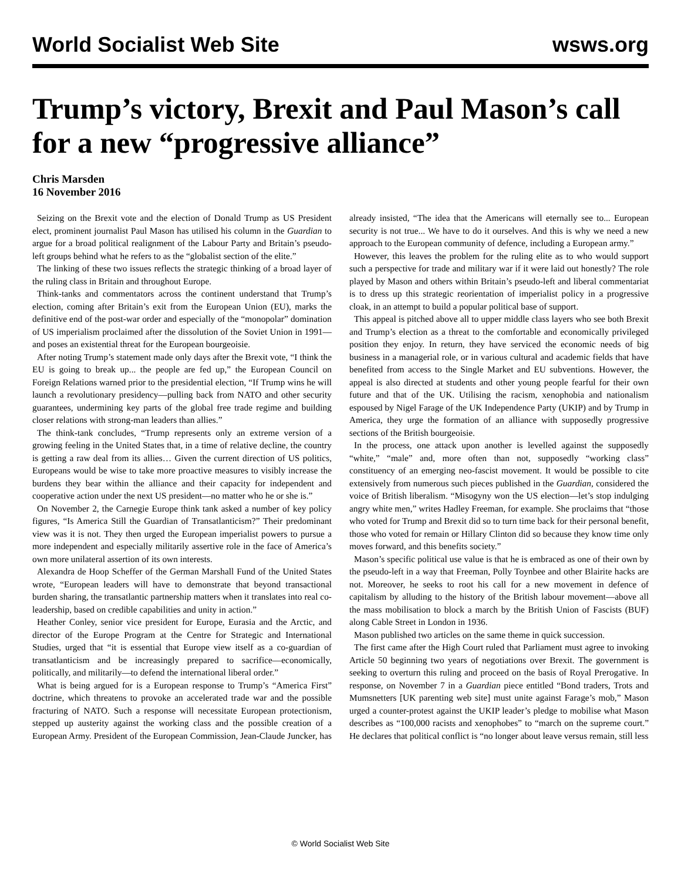World Socialist Web Site wsws.org
Trump’s victory, Brexit and Paul Mason’s call for a new “progressive alliance”
Chris Marsden
16 November 2016
Seizing on the Brexit vote and the election of Donald Trump as US President elect, prominent journalist Paul Mason has utilised his column in the Guardian to argue for a broad political realignment of the Labour Party and Britain’s pseudo-left groups behind what he refers to as the “globalist section of the elite.”
The linking of these two issues reflects the strategic thinking of a broad layer of the ruling class in Britain and throughout Europe.
Think-tanks and commentators across the continent understand that Trump’s election, coming after Britain’s exit from the European Union (EU), marks the definitive end of the post-war order and especially of the “monopolar” domination of US imperialism proclaimed after the dissolution of the Soviet Union in 1991—and poses an existential threat for the European bourgeoisie.
After noting Trump’s statement made only days after the Brexit vote, “I think the EU is going to break up... the people are fed up,” the European Council on Foreign Relations warned prior to the presidential election, “If Trump wins he will launch a revolutionary presidency—pulling back from NATO and other security guarantees, undermining key parts of the global free trade regime and building closer relations with strong-man leaders than allies.”
The think-tank concludes, “Trump represents only an extreme version of a growing feeling in the United States that, in a time of relative decline, the country is getting a raw deal from its allies… Given the current direction of US politics, Europeans would be wise to take more proactive measures to visibly increase the burdens they bear within the alliance and their capacity for independent and cooperative action under the next US president—no matter who he or she is.”
On November 2, the Carnegie Europe think tank asked a number of key policy figures, “Is America Still the Guardian of Transatlanticism?” Their predominant view was it is not. They then urged the European imperialist powers to pursue a more independent and especially militarily assertive role in the face of America’s own more unilateral assertion of its own interests.
Alexandra de Hoop Scheffer of the German Marshall Fund of the United States wrote, “European leaders will have to demonstrate that beyond transactional burden sharing, the transatlantic partnership matters when it translates into real co-leadership, based on credible capabilities and unity in action.”
Heather Conley, senior vice president for Europe, Eurasia and the Arctic, and director of the Europe Program at the Centre for Strategic and International Studies, urged that “it is essential that Europe view itself as a co-guardian of transatlanticism and be increasingly prepared to sacrifice—economically, politically, and militarily—to defend the international liberal order.”
What is being argued for is a European response to Trump’s “America First” doctrine, which threatens to provoke an accelerated trade war and the possible fracturing of NATO. Such a response will necessitate European protectionism, stepped up austerity against the working class and the possible creation of a European Army. President of the European Commission, Jean-Claude Juncker, has already insisted, “The idea that the Americans will eternally see to... European security is not true... We have to do it ourselves. And this is why we need a new approach to the European community of defence, including a European army.”
However, this leaves the problem for the ruling elite as to who would support such a perspective for trade and military war if it were laid out honestly? The role played by Mason and others within Britain’s pseudo-left and liberal commentariat is to dress up this strategic reorientation of imperialist policy in a progressive cloak, in an attempt to build a popular political base of support.
This appeal is pitched above all to upper middle class layers who see both Brexit and Trump’s election as a threat to the comfortable and economically privileged position they enjoy. In return, they have serviced the economic needs of big business in a managerial role, or in various cultural and academic fields that have benefited from access to the Single Market and EU subventions. However, the appeal is also directed at students and other young people fearful for their own future and that of the UK. Utilising the racism, xenophobia and nationalism espoused by Nigel Farage of the UK Independence Party (UKIP) and by Trump in America, they urge the formation of an alliance with supposedly progressive sections of the British bourgeoisie.
In the process, one attack upon another is levelled against the supposedly “white,” “male” and, more often than not, supposedly “working class” constituency of an emerging neo-fascist movement. It would be possible to cite extensively from numerous such pieces published in the Guardian, considered the voice of British liberalism. “Misogyny won the US election—let’s stop indulging angry white men,” writes Hadley Freeman, for example. She proclaims that “those who voted for Trump and Brexit did so to turn time back for their personal benefit, those who voted for remain or Hillary Clinton did so because they know time only moves forward, and this benefits society.”
Mason’s specific political use value is that he is embraced as one of their own by the pseudo-left in a way that Freeman, Polly Toynbee and other Blairite hacks are not. Moreover, he seeks to root his call for a new movement in defence of capitalism by alluding to the history of the British labour movement—above all the mass mobilisation to block a march by the British Union of Fascists (BUF) along Cable Street in London in 1936.
Mason published two articles on the same theme in quick succession.
The first came after the High Court ruled that Parliament must agree to invoking Article 50 beginning two years of negotiations over Brexit. The government is seeking to overturn this ruling and proceed on the basis of Royal Prerogative. In response, on November 7 in a Guardian piece entitled “Bond traders, Trots and Mumsnetters [UK parenting web site] must unite against Farage’s mob,” Mason urged a counter-protest against the UKIP leader’s pledge to mobilise what Mason describes as “100,000 racists and xenophobes” to “march on the supreme court.” He declares that political conflict is “no longer about leave versus remain, still less
© World Socialist Web Site